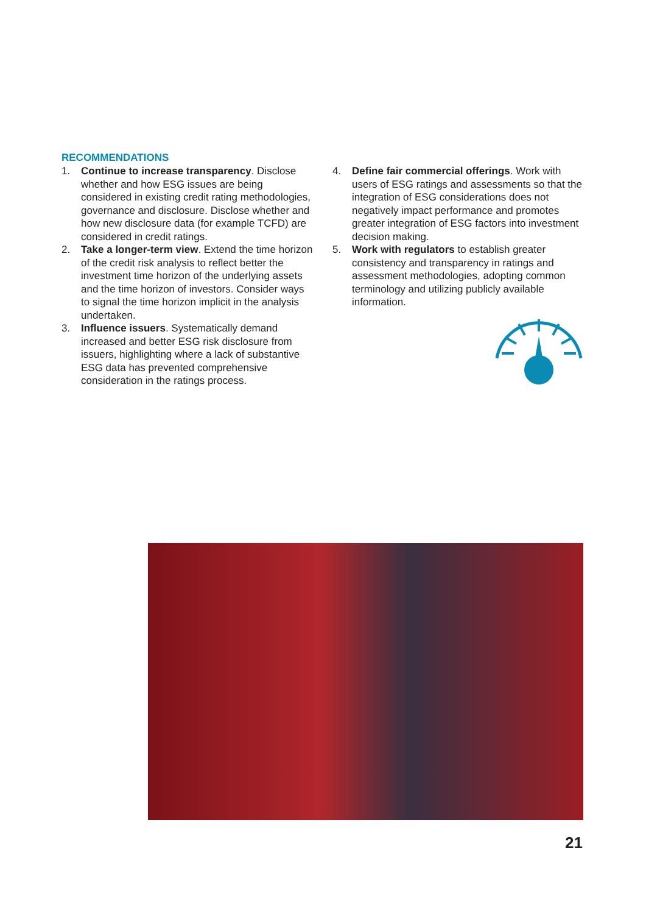RECOMMENDATIONS
1. Continue to increase transparency. Disclose whether and how ESG issues are being considered in existing credit rating methodologies, governance and disclosure. Disclose whether and how new disclosure data (for example TCFD) are considered in credit ratings.
2. Take a longer-term view. Extend the time horizon of the credit risk analysis to reflect better the investment time horizon of the underlying assets and the time horizon of investors. Consider ways to signal the time horizon implicit in the analysis undertaken.
3. Influence issuers. Systematically demand increased and better ESG risk disclosure from issuers, highlighting where a lack of substantive ESG data has prevented comprehensive consideration in the ratings process.
4. Define fair commercial offerings. Work with users of ESG ratings and assessments so that the integration of ESG considerations does not negatively impact performance and promotes greater integration of ESG factors into investment decision making.
5. Work with regulators to establish greater consistency and transparency in ratings and assessment methodologies, adopting common terminology and utilizing publicly available information.
21